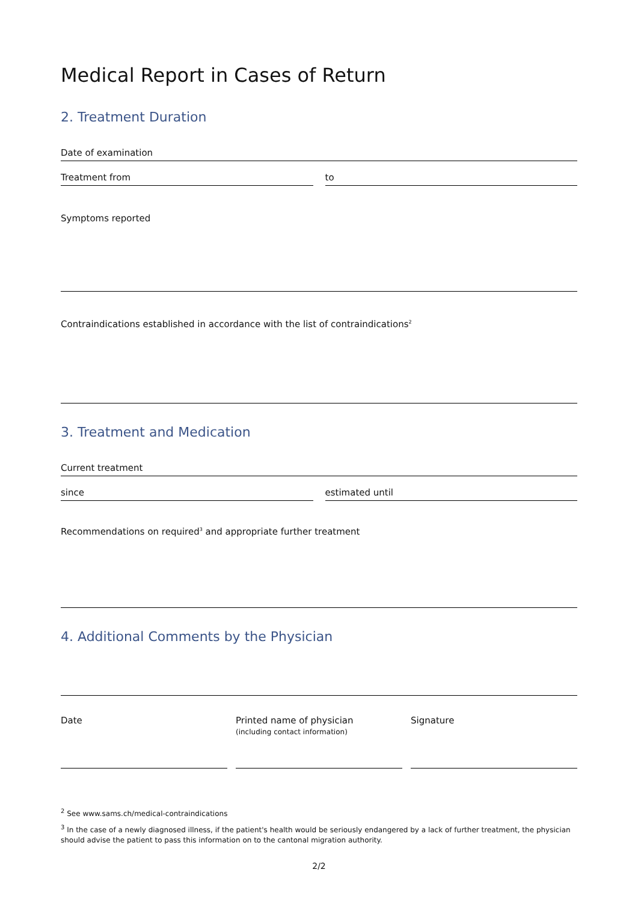Medical Report in Cases of Return
2. Treatment Duration
Date of examination
Treatment from to
Symptoms reported
Contraindications established in accordance with the list of contraindications<sup>2</sup>
3. Treatment and Medication
Current treatment
since estimated until
Recommendations on required<sup>3</sup> and appropriate further treatment
4. Additional Comments by the Physician
Date Printed name of physician
(including contact information)
Signature
<sup>2</sup> See www.sams.ch/medical-contraindications
<sup>3</sup> In the case of a newly diagnosed illness, if the patient's health would be seriously endangered by a lack of further treatment, the physician should advise the patient to pass this information on to the cantonal migration authority.
2/2